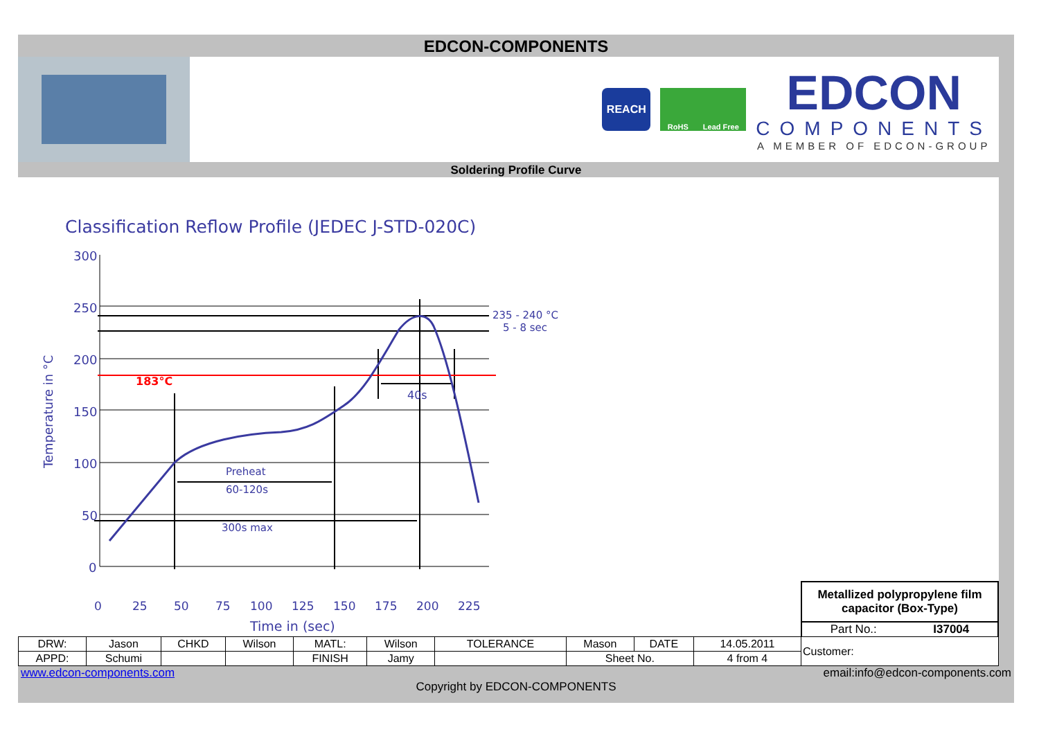EDCON-COMPONENTS
REACH
RoHS Lead Free
EDCON
COMPONENTS
A MEMBER OF EDCON-GROUP
Soldering Profile Curve
Classification Reflow Profile (JEDEC J-STD-020C)
300
250
200
150
100
50
0
183°C
235 - 240 °C
5 - 8 sec
40s
Preheat
60-120s
300s max
0
25
50
75
100
125
150
175
200
225
Time in (sec)
Temperature in °C
Metallized polypropylene film capacitor (Box-Type)
Part No.: I37004
| DRW: | Jason | CHKD | Wilson | MATL: | Wilson | TOLERANCE | Mason | DATE | 14.05.2011 | Customer: |
| APPD: | Schumi | | | FINISH | Jamy | | Sheet No. | | 4 from 4 | |
www.edcon-components.com email:info@edcon-components.com
Copyright by EDCON-COMPONENTS